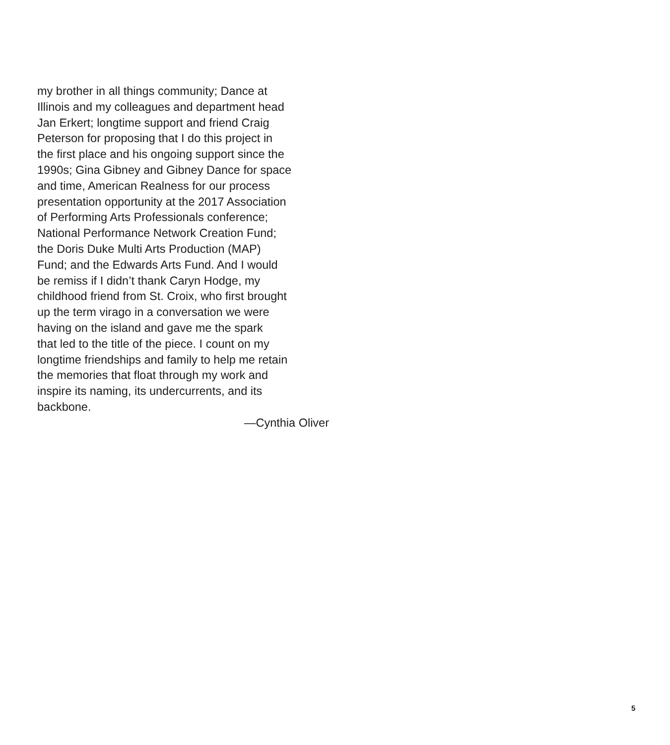my brother in all things community; Dance at
Illinois and my colleagues and department head
Jan Erkert; longtime support and friend Craig
Peterson for proposing that I do this project in
the first place and his ongoing support since the
1990s; Gina Gibney and Gibney Dance for space
and time, American Realness for our process
presentation opportunity at the 2017 Association
of Performing Arts Professionals conference;
National Performance Network Creation Fund;
the Doris Duke Multi Arts Production (MAP)
Fund; and the Edwards Arts Fund. And I would
be remiss if I didn’t thank Caryn Hodge, my
childhood friend from St. Croix, who first brought
up the term virago in a conversation we were
having on the island and gave me the spark
that led to the title of the piece. I count on my
longtime friendships and family to help me retain
the memories that float through my work and
inspire its naming, its undercurrents, and its
backbone.
—Cynthia Oliver
5